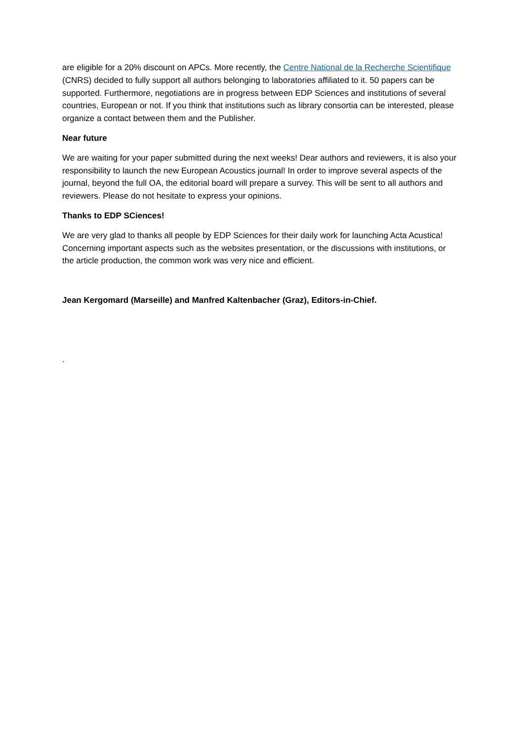are eligible for a 20% discount on APCs. More recently, the Centre National de la Recherche Scientifique (CNRS) decided to fully support all authors belonging to laboratories affiliated to it. 50 papers can be supported. Furthermore, negotiations are in progress between EDP Sciences and institutions of several countries, European or not. If you think that institutions such as library consortia can be interested, please organize a contact between them and the Publisher.
Near future
We are waiting for your paper submitted during the next weeks! Dear authors and reviewers, it is also your responsibility to launch the new European Acoustics journal! In order to improve several aspects of the journal, beyond the full OA, the editorial board will prepare a survey. This will be sent to all authors and reviewers. Please do not hesitate to express your opinions.
Thanks to EDP SCiences!
We are very glad to thanks all people by EDP Sciences for their daily work for launching Acta Acustica! Concerning important aspects such as the websites presentation, or the discussions with institutions, or the article production, the common work was very nice and efficient.
Jean Kergomard (Marseille) and Manfred Kaltenbacher (Graz), Editors-in-Chief.
.